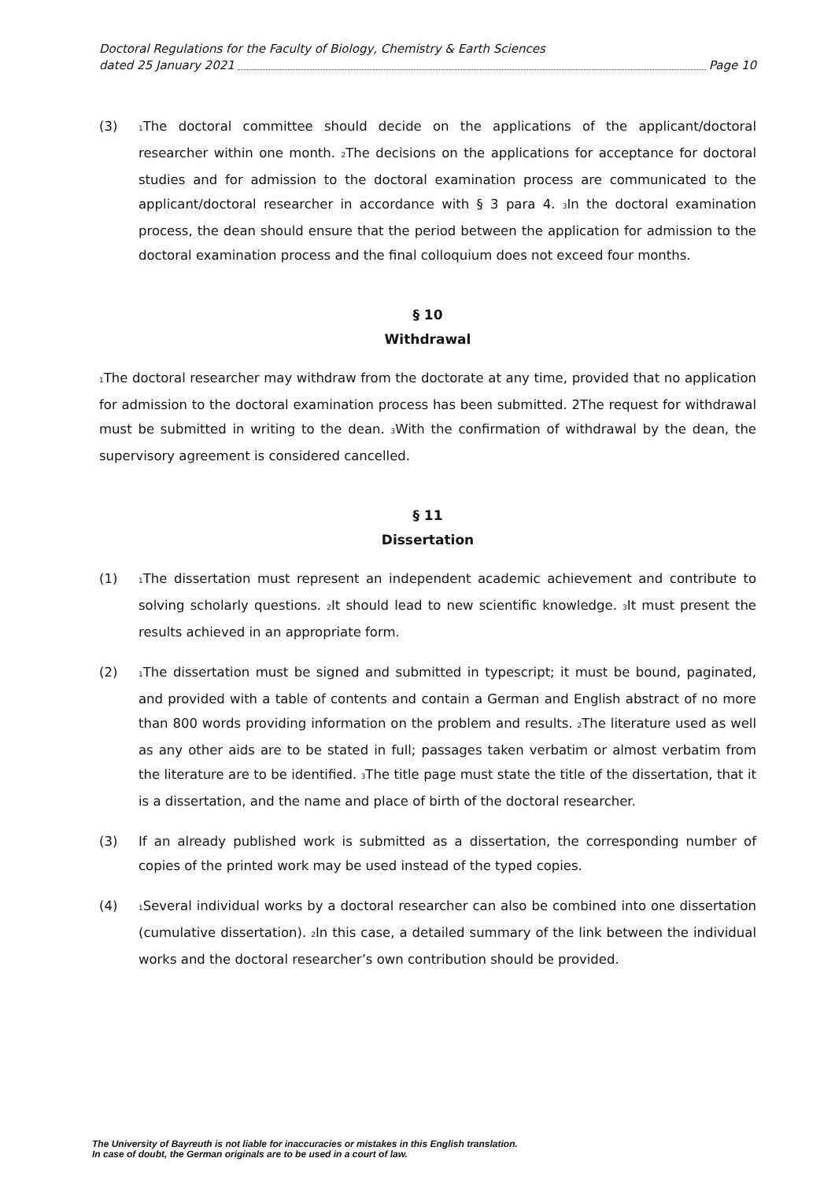Doctoral Regulations for the Faculty of Biology, Chemistry & Earth Sciences
dated 25 January 2021 Page 10
(3)
<sub>1</sub>The doctoral committee should decide on the applications of the applicant/doctoral researcher within one month. <sub>2</sub>The decisions on the applications for acceptance for doctoral studies and for admission to the doctoral examination process are communicated to the applicant/doctoral researcher in accordance with § 3 para 4. <sub>3</sub>In the doctoral examination process, the dean should ensure that the period between the application for admission to the doctoral examination process and the final colloquium does not exceed four months.
§ 10
Withdrawal
<sub>1</sub>The doctoral researcher may withdraw from the doctorate at any time, provided that no application for admission to the doctoral examination process has been submitted. 2The request for withdrawal must be submitted in writing to the dean. <sub>3</sub>With the confirmation of withdrawal by the dean, the supervisory agreement is considered cancelled.
§ 11
Dissertation
(1)
<sub>1</sub>The dissertation must represent an independent academic achievement and contribute to solving scholarly questions. <sub>2</sub>It should lead to new scientific knowledge. <sub>3</sub>It must present the results achieved in an appropriate form.
(2)
<sub>1</sub>The dissertation must be signed and submitted in typescript; it must be bound, paginated, and provided with a table of contents and contain a German and English abstract of no more than 800 words providing information on the problem and results. <sub>2</sub>The literature used as well as any other aids are to be stated in full; passages taken verbatim or almost verbatim from the literature are to be identified. <sub>3</sub>The title page must state the title of the dissertation, that it is a dissertation, and the name and place of birth of the doctoral researcher.
(3) If an already published work is submitted as a dissertation, the corresponding number of copies of the printed work may be used instead of the typed copies.
(4)
<sub>1</sub>Several individual works by a doctoral researcher can also be combined into one dissertation (cumulative dissertation). <sub>2</sub>In this case, a detailed summary of the link between the individual works and the doctoral researcher’s own contribution should be provided.
The University of Bayreuth is not liable for inaccuracies or mistakes in this English translation.
In case of doubt, the German originals are to be used in a court of law.